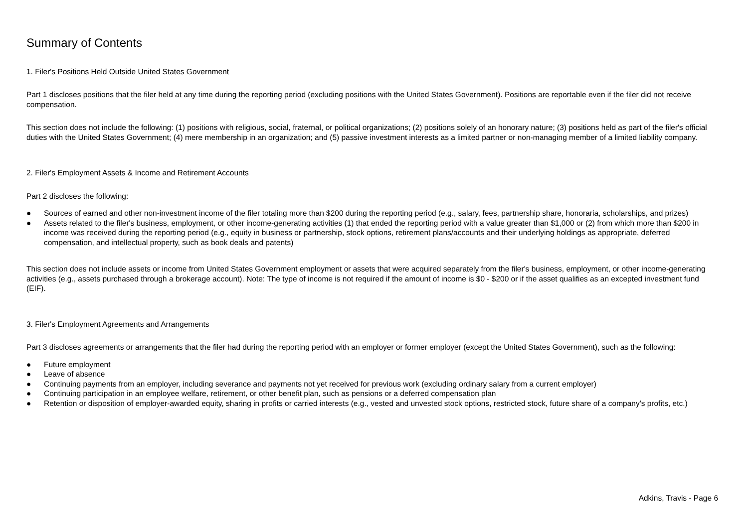Summary of Contents
1. Filer's Positions Held Outside United States Government
Part 1 discloses positions that the filer held at any time during the reporting period (excluding positions with the United States Government). Positions are reportable even if the filer did not receive compensation.
This section does not include the following: (1) positions with religious, social, fraternal, or political organizations; (2) positions solely of an honorary nature; (3) positions held as part of the filer's official duties with the United States Government; (4) mere membership in an organization; and (5) passive investment interests as a limited partner or non-managing member of a limited liability company.
2. Filer's Employment Assets & Income and Retirement Accounts
Part 2 discloses the following:
● Sources of earned and other non-investment income of the filer totaling more than $200 during the reporting period (e.g., salary, fees, partnership share, honoraria, scholarships, and prizes)
● Assets related to the filer's business, employment, or other income-generating activities (1) that ended the reporting period with a value greater than $1,000 or (2) from which more than $200 in income was received during the reporting period (e.g., equity in business or partnership, stock options, retirement plans/accounts and their underlying holdings as appropriate, deferred compensation, and intellectual property, such as book deals and patents)
This section does not include assets or income from United States Government employment or assets that were acquired separately from the filer's business, employment, or other income-generating activities (e.g., assets purchased through a brokerage account). Note: The type of income is not required if the amount of income is $0 - $200 or if the asset qualifies as an excepted investment fund (EIF).
3. Filer's Employment Agreements and Arrangements
Part 3 discloses agreements or arrangements that the filer had during the reporting period with an employer or former employer (except the United States Government), such as the following:
● Future employment
● Leave of absence
● Continuing payments from an employer, including severance and payments not yet received for previous work (excluding ordinary salary from a current employer)
● Continuing participation in an employee welfare, retirement, or other benefit plan, such as pensions or a deferred compensation plan
● Retention or disposition of employer-awarded equity, sharing in profits or carried interests (e.g., vested and unvested stock options, restricted stock, future share of a company's profits, etc.)
Adkins, Travis - Page 6